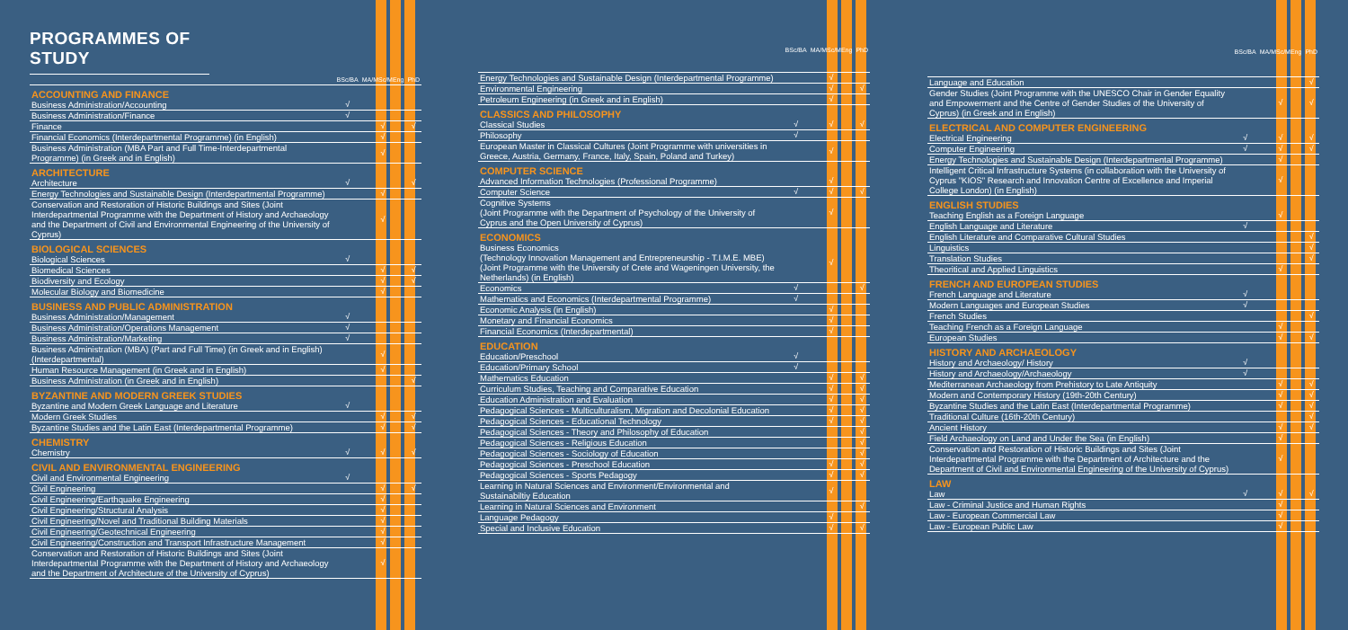PROGRAMMES OF STUDY
| | BSc/BA | MA/MSc/MEng | PhD |
| ACCOUNTING AND FINANCE | | | |
| Business Administration/Accounting | √ | | |
| Business Administration/Finance | √ | | |
| Finance | | √ | √ |
| Financial Economics (Interdepartmental Programme) (in English) | | √ | |
| Business Administration (MBA Part and Full Time-Interdepartmental Programme) (in Greek and in English) | | √ | |
| ARCHITECTURE | | | |
| Architecture | √ | | √ |
| Energy Technologies and Sustainable Design (Interdepartmental Programme) | | √ | |
| Conservation and Restoration of Historic Buildings and Sites (Joint Interdepartmental Programme with the Department of History and Archaeology and the Department of Civil and Environmental Engineering of the University of Cyprus) | | √ | |
| BIOLOGICAL SCIENCES | | | |
| Biological Sciences | √ | | |
| Biomedical Sciences | | √ | √ |
| Biodiversity and Ecology | | √ | √ |
| Molecular Biology and Biomedicine | | √ | |
| BUSINESS AND PUBLIC ADMINISTRATION | | | |
| Business Administration/Management | √ | | |
| Business Administration/Operations Management | √ | | |
| Business Administration/Marketing | √ | | |
| Business Administration (MBA) (Part and Full Time) (in Greek and in English) (Interdepartmental) | | √ | |
| Human Resource Management (in Greek and in English) | | √ | |
| Business Administration (in Greek and in English) | | | √ |
| BYZANTINE AND MODERN GREEK STUDIES | | | |
| Byzantine and Modern Greek Language and Literature | √ | | |
| Modern Greek Studies | | √ | √ |
| Byzantine Studies and the Latin East (Interdepartmental Programme) | | √ | √ |
| CHEMISTRY | | | |
| Chemistry | √ | √ | √ |
| CIVIL AND ENVIRONMENTAL ENGINEERING | | | |
| Civil and Environmental Engineering | √ | | |
| Civil Engineering | | √ | √ |
| Civil Engineering/Earthquake Engineering | | √ | |
| Civil Engineering/Structural Analysis | | √ | |
| Civil Engineering/Novel and Traditional Building Materials | | √ | |
| Civil Engineering/Geotechnical Engineering | | √ | |
| Civil Engineering/Construction and Transport Infrastructure Management | | √ | |
| Conservation and Restoration of Historic Buildings and Sites (Joint Interdepartmental Programme with the Department of History and Archaeology and the Department of Architecture of the University of Cyprus) | | √ | |
| | BSc/BA | MA/MSc/MEng | PhD |
| Energy Technologies and Sustainable Design (Interdepartmental Programme) | | √ | |
| Environmental Engineering | | √ | √ |
| Petroleum Engineering (in Greek and in English) | | √ | |
| CLASSICS AND PHILOSOPHY | | | |
| Classical Studies | √ | √ | √ |
| Philosophy | √ | | |
| European Master in Classical Cultures (Joint Programme with universities in Greece, Austria, Germany, France, Italy, Spain, Poland and Turkey) | | √ | |
| COMPUTER SCIENCE | | | |
| Advanced Information Technologies (Professional Programme) | | √ | |
| Computer Science | √ | √ | √ |
| Cognitive Systems (Joint Programme with the Department of Psychology of the University of Cyprus and the Open University of Cyprus) | | √ | |
| ECONOMICS | | | |
| Business Economics (Technology Innovation Management and Entrepreneurship - T.I.M.E. MBE) (Joint Programme with the University of Crete and Wageningen University, the Netherlands) (in English) | | √ | |
| Economics | √ | | √ |
| Mathematics and Economics (Interdepartmental Programme) | √ | | |
| Economic Analysis (in English) | | √ | |
| Monetary and Financial Economics | | √ | |
| Financial Economics (Interdepartmental) | | √ | |
| EDUCATION | | | |
| Education/Preschool | √ | | |
| Education/Primary School | √ | | |
| Mathematics Education | | √ | √ |
| Curriculum Studies, Teaching and Comparative Education | | √ | √ |
| Education Administration and Evaluation | | √ | √ |
| Pedagogical Sciences - Multiculturalism, Migration and Decolonial Education | | √ | √ |
| Pedagogical Sciences - Educational Technology | | √ | √ |
| Pedagogical Sciences - Theory and Philosophy of Education | | | √ |
| Pedagogical Sciences - Religious Education | | | √ |
| Pedagogical Sciences - Sociology of Education | | | √ |
| Pedagogical Sciences - Preschool Education | | √ | √ |
| Pedagogical Sciences - Sports Pedagogy | | √ | √ |
| Learning in Natural Sciences and Environment/Environmental and Sustainabiltiy Education | | √ | |
| Learning in Natural Sciences and Environment | | | √ |
| Language Pedagogy | | √ | |
| Special and Inclusive Education | | √ | √ |
| | BSc/BA | MA/MSc/MEng | PhD |
| Language and Education | | | √ |
| Gender Studies (Joint Programme with the UNESCO Chair in Gender Equality and Empowerment and the Centre of Gender Studies of the University of Cyprus) (in Greek and in English) | | √ | √ |
| ELECTRICAL AND COMPUTER ENGINEERING | | | |
| Electrical Engineering | √ | √ | √ |
| Computer Engineering | √ | √ | √ |
| Energy Technologies and Sustainable Design (Interdepartmental Programme) | | √ | |
| Intelligent Critical Infrastructure Systems (in collaboration with the University of Cyprus "KIOS" Research and Innovation Centre of Excellence and Imperial College London) (in English) | | √ | |
| ENGLISH STUDIES | | | |
| Teaching English as a Foreign Language | | √ | |
| English Language and Literature | √ | | |
| English Literature and Comparative Cultural Studies | | | √ |
| Linguistics | | | √ |
| Translation Studies | | | √ |
| Theoritical and Applied Linguistics | | √ | |
| FRENCH AND EUROPEAN STUDIES | | | |
| French Language and Literature | √ | | |
| Modern Languages and European Studies | √ | | |
| French Studies | | | √ |
| Teaching French as a Foreign Language | | √ | |
| European Studies | | √ | √ |
| HISTORY AND ARCHAEOLOGY | | | |
| History and Archaeology/ History | √ | | |
| History and Archaeology/Archaeology | √ | | |
| Mediterranean Archaeology from Prehistory to Late Antiquity | | √ | √ |
| Modern and Contemporary History (19th-20th Century) | | √ | √ |
| Byzantine Studies and the Latin East (Interdepartmental Programme) | | √ | √ |
| Traditional Culture (16th-20th Century) | | | √ |
| Ancient History | | √ | √ |
| Field Archaeology on Land and Under the Sea (in English) | | √ | |
| Conservation and Restoration of Historic Buildings and Sites (Joint Interdepartmental Programme with the Department of Architecture and the Department of Civil and Environmental Engineering of the University of Cyprus) | | √ | |
| LAW | | | |
| Law | √ | √ | √ |
| Law - Criminal Justice and Human Rights | | √ | |
| Law - European Commercial Law | | √ | |
| Law - European Public Law | | √ | |